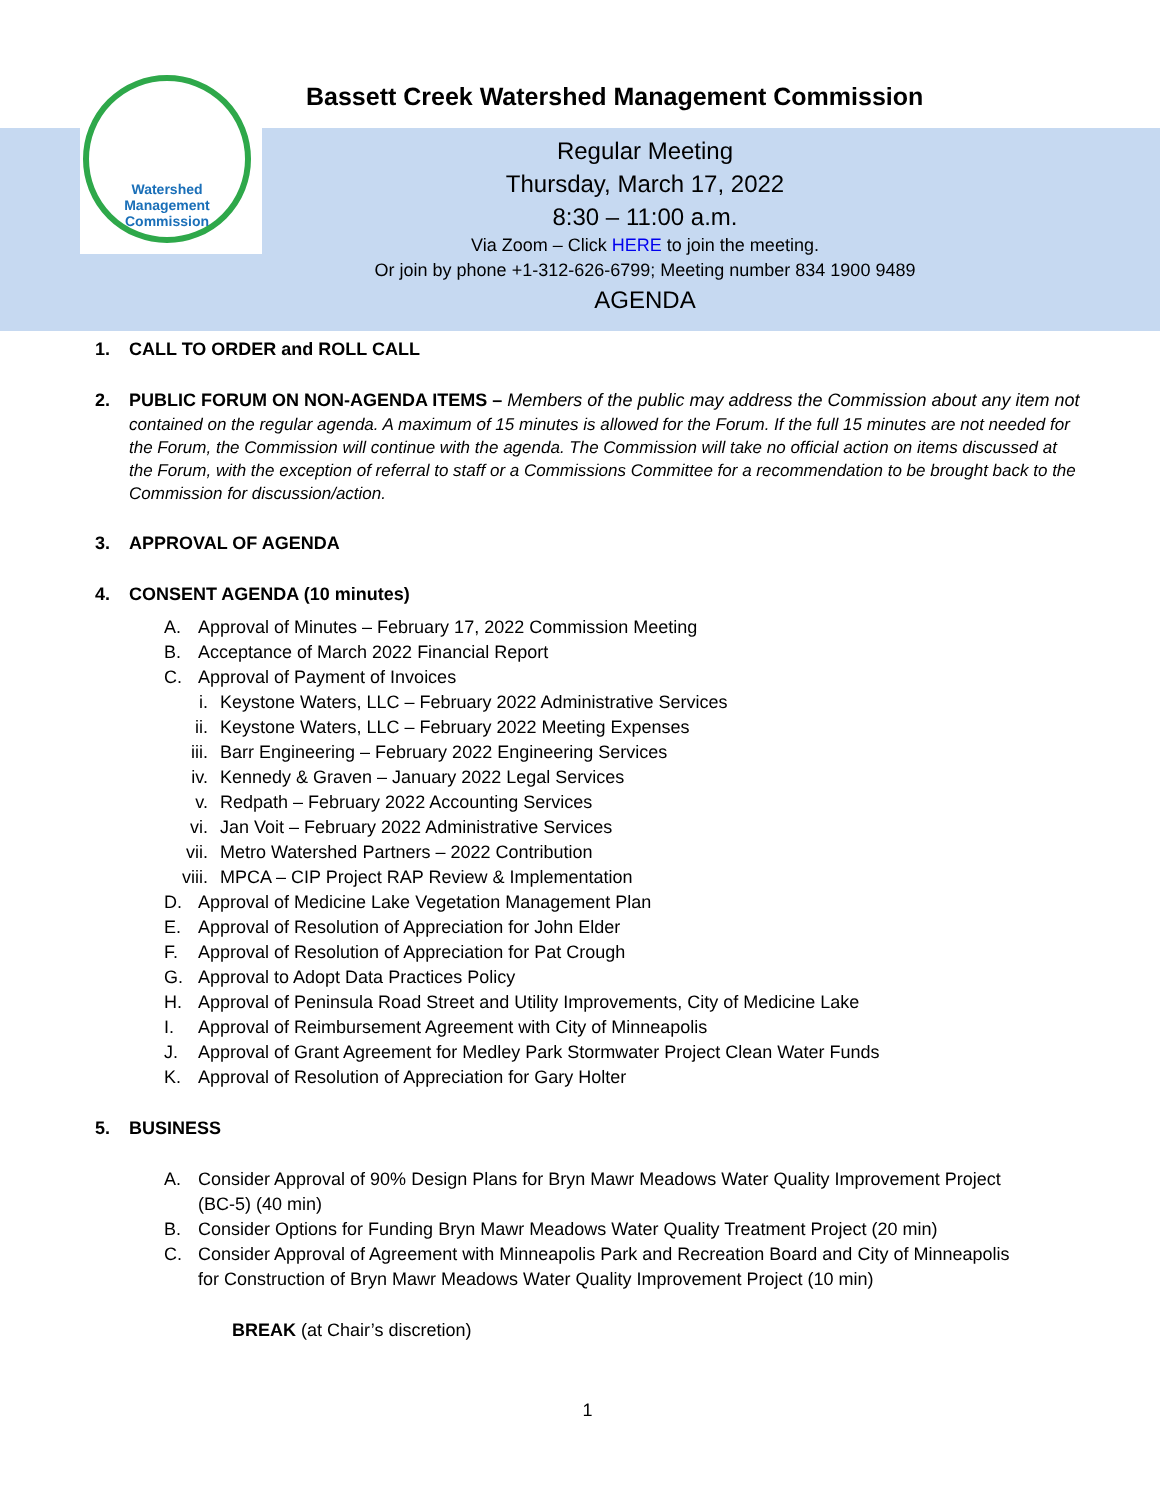Watershed
Management
Commission
Bassett Creek Watershed Management Commission
Regular Meeting
Thursday, March 17, 2022
8:30 – 11:00 a.m.
Via Zoom – Click HERE to join the meeting.
Or join by phone +1-312-626-6799; Meeting number 834 1900 9489
AGENDA
1. CALL TO ORDER and ROLL CALL
2. PUBLIC FORUM ON NON-AGENDA ITEMS – Members of the public may address the Commission about any item not
contained on the regular agenda. A maximum of 15 minutes is allowed for the Forum. If the full 15 minutes are not needed for the Forum, the Commission will continue with the agenda. The Commission will take no official action on items discussed at the Forum, with the exception of referral to staff or a Commissions Committee for a recommendation to be brought back to the Commission for discussion/action.
3. APPROVAL OF AGENDA
4. CONSENT AGENDA (10 minutes)
A. Approval of Minutes – February 17, 2022 Commission Meeting
B. Acceptance of March 2022 Financial Report
C. Approval of Payment of Invoices
i. Keystone Waters, LLC – February 2022 Administrative Services
ii. Keystone Waters, LLC – February 2022 Meeting Expenses
iii. Barr Engineering – February 2022 Engineering Services
iv. Kennedy & Graven – January 2022 Legal Services
v. Redpath – February 2022 Accounting Services
vi. Jan Voit – February 2022 Administrative Services
vii. Metro Watershed Partners – 2022 Contribution
viii. MPCA – CIP Project RAP Review & Implementation
D. Approval of Medicine Lake Vegetation Management Plan
E. Approval of Resolution of Appreciation for John Elder
F. Approval of Resolution of Appreciation for Pat Crough
G. Approval to Adopt Data Practices Policy
H. Approval of Peninsula Road Street and Utility Improvements, City of Medicine Lake
I. Approval of Reimbursement Agreement with City of Minneapolis
J. Approval of Grant Agreement for Medley Park Stormwater Project Clean Water Funds
K. Approval of Resolution of Appreciation for Gary Holter
5. BUSINESS
A. Consider Approval of 90% Design Plans for Bryn Mawr Meadows Water Quality Improvement Project
(BC-5) (40 min)
B. Consider Options for Funding Bryn Mawr Meadows Water Quality Treatment Project (20 min)
C. Consider Approval of Agreement with Minneapolis Park and Recreation Board and City of Minneapolis
for Construction of Bryn Mawr Meadows Water Quality Improvement Project (10 min)
BREAK (at Chair’s discretion)
1